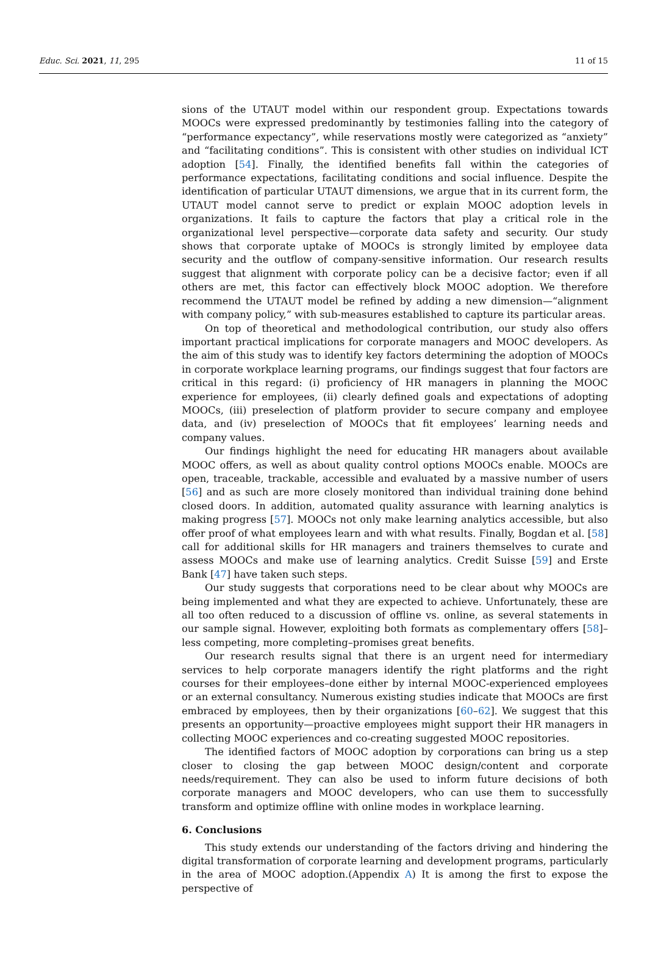Educ. Sci. 2021, 11, 295 11 of 15
sions of the UTAUT model within our respondent group. Expectations towards MOOCs were expressed predominantly by testimonies falling into the category of “performance expectancy”, while reservations mostly were categorized as “anxiety” and “facilitating conditions”. This is consistent with other studies on individual ICT adoption [54]. Finally, the identified benefits fall within the categories of performance expectations, facilitating conditions and social influence. Despite the identification of particular UTAUT dimensions, we argue that in its current form, the UTAUT model cannot serve to predict or explain MOOC adoption levels in organizations. It fails to capture the factors that play a critical role in the organizational level perspective—corporate data safety and security. Our study shows that corporate uptake of MOOCs is strongly limited by employee data security and the outflow of company-sensitive information. Our research results suggest that alignment with corporate policy can be a decisive factor; even if all others are met, this factor can effectively block MOOC adoption. We therefore recommend the UTAUT model be refined by adding a new dimension—“alignment with company policy,” with sub-measures established to capture its particular areas.
On top of theoretical and methodological contribution, our study also offers important practical implications for corporate managers and MOOC developers. As the aim of this study was to identify key factors determining the adoption of MOOCs in corporate workplace learning programs, our findings suggest that four factors are critical in this regard: (i) proficiency of HR managers in planning the MOOC experience for employees, (ii) clearly defined goals and expectations of adopting MOOCs, (iii) preselection of platform provider to secure company and employee data, and (iv) preselection of MOOCs that fit employees’ learning needs and company values.
Our findings highlight the need for educating HR managers about available MOOC offers, as well as about quality control options MOOCs enable. MOOCs are open, traceable, trackable, accessible and evaluated by a massive number of users [56] and as such are more closely monitored than individual training done behind closed doors. In addition, automated quality assurance with learning analytics is making progress [57]. MOOCs not only make learning analytics accessible, but also offer proof of what employees learn and with what results. Finally, Bogdan et al. [58] call for additional skills for HR managers and trainers themselves to curate and assess MOOCs and make use of learning analytics. Credit Suisse [59] and Erste Bank [47] have taken such steps.
Our study suggests that corporations need to be clear about why MOOCs are being implemented and what they are expected to achieve. Unfortunately, these are all too often reduced to a discussion of offline vs. online, as several statements in our sample signal. However, exploiting both formats as complementary offers [58]–less competing, more completing–promises great benefits.
Our research results signal that there is an urgent need for intermediary services to help corporate managers identify the right platforms and the right courses for their employees–done either by internal MOOC-experienced employees or an external consultancy. Numerous existing studies indicate that MOOCs are first embraced by employees, then by their organizations [60–62]. We suggest that this presents an opportunity—proactive employees might support their HR managers in collecting MOOC experiences and co-creating suggested MOOC repositories.
The identified factors of MOOC adoption by corporations can bring us a step closer to closing the gap between MOOC design/content and corporate needs/requirement. They can also be used to inform future decisions of both corporate managers and MOOC developers, who can use them to successfully transform and optimize offline with online modes in workplace learning.
6. Conclusions
This study extends our understanding of the factors driving and hindering the digital transformation of corporate learning and development programs, particularly in the area of MOOC adoption.(Appendix A) It is among the first to expose the perspective of